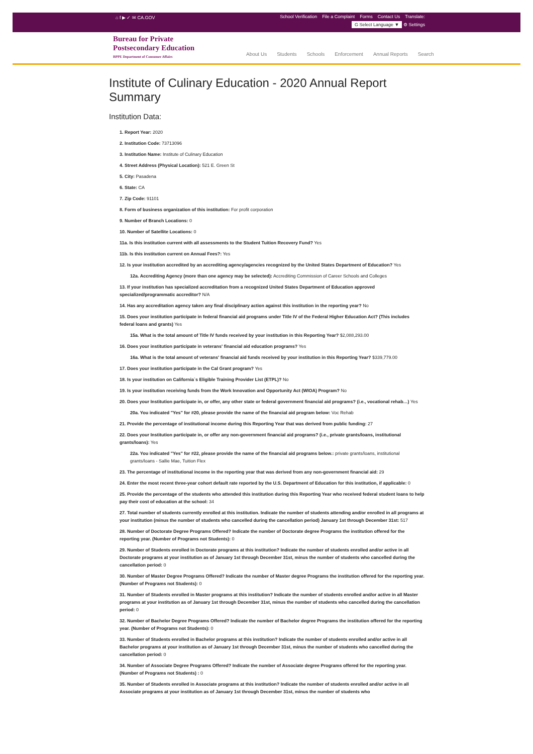⌂ f ▶ ✓ ✉ CA.GOV School Verification File a Complaint Forms Contact Us Translate:
G Select Language ▼ ⚙ Settings
Bureau for Private
Postsecondary Education
BPPE Department of Consumer Affairs
About Us Students Schools Enforcement Annual Reports Search
Institute of Culinary Education - 2020 Annual Report Summary
Institution Data:
1. Report Year: 2020
2. Institution Code: 73713096
3. Institution Name: Institute of Culinary Education
4. Street Address (Physical Location): 521 E. Green St
5. City: Pasadena
6. State: CA
7. Zip Code: 91101
8. Form of business organization of this institution: For profit corporation
9. Number of Branch Locations: 0
10. Number of Satellite Locations: 0
11a. Is this institution current with all assessments to the Student Tuition Recovery Fund? Yes
11b. Is this institution current on Annual Fees?: Yes
12. Is your institution accredited by an accrediting agency/agencies recognized by the United States Department of Education? Yes
12a. Accrediting Agency (more than one agency may be selected): Accrediting Commission of Career Schools and Colleges
13. If your institution has specialized accreditation from a recognized United States Department of Education approved specialized/programmatic accreditor? N/A
14. Has any accreditation agency taken any final disciplinary action against this institution in the reporting year? No
15. Does your institution participate in federal financial aid programs under Title IV of the Federal Higher Education Act? (This includes federal loans and grants) Yes
15a. What is the total amount of Title IV funds received by your institution in this Reporting Year? $2,088,293.00
16. Does your institution participate in veterans' financial aid education programs? Yes
16a. What is the total amount of veterans' financial aid funds received by your institution in this Reporting Year? $339,779.00
17. Does your institution participate in the Cal Grant program? Yes
18. Is your institution on California`s Eligible Training Provider List (ETPL)? No
19. Is your institution receiving funds from the Work Innovation and Opportunity Act (WIOA) Program? No
20. Does your Institution participate in, or offer, any other state or federal government financial aid programs? (i.e., vocational rehab…) Yes
20a. You indicated "Yes" for #20, please provide the name of the financial aid program below: Voc Rehab
21. Provide the percentage of institutional income during this Reporting Year that was derived from public funding: 27
22. Does your Institution participate in, or offer any non-government financial aid programs? (i.e., private grants/loans, institutional grants/loans): Yes
22a. You indicated "Yes" for #22, please provide the name of the financial aid programs below.: private grants/loans, institutional grants/loans - Sallie Mae, Tuition Flex
23. The percentage of institutional income in the reporting year that was derived from any non-government financial aid: 29
24. Enter the most recent three-year cohort default rate reported by the U.S. Department of Education for this institution, if applicable: 0
25. Provide the percentage of the students who attended this institution during this Reporting Year who received federal student loans to help pay their cost of education at the school: 34
27. Total number of students currently enrolled at this institution. Indicate the number of students attending and/or enrolled in all programs at your institution (minus the number of students who cancelled during the cancellation period) January 1st through December 31st: 517
28. Number of Doctorate Degree Programs Offered? Indicate the number of Doctorate degree Programs the institution offered for the reporting year. (Number of Programs not Students): 0
29. Number of Students enrolled in Doctorate programs at this institution? Indicate the number of students enrolled and/or active in all Doctorate programs at your institution as of January 1st through December 31st, minus the number of students who cancelled during the cancellation period: 0
30. Number of Master Degree Programs Offered? Indicate the number of Master degree Programs the institution offered for the reporting year. (Number of Programs not Students): 0
31. Number of Students enrolled in Master programs at this institution? Indicate the number of students enrolled and/or active in all Master programs at your institution as of January 1st through December 31st, minus the number of students who cancelled during the cancellation period: 0
32. Number of Bachelor Degree Programs Offered? Indicate the number of Bachelor degree Programs the institution offered for the reporting year. (Number of Programs not Students): 0
33. Number of Students enrolled in Bachelor programs at this institution? Indicate the number of students enrolled and/or active in all Bachelor programs at your institution as of January 1st through December 31st, minus the number of students who cancelled during the cancellation period: 0
34. Number of Associate Degree Programs Offered? Indicate the number of Associate degree Programs offered for the reporting year. (Number of Programs not Students) : 0
35. Number of Students enrolled in Associate programs at this institution? Indicate the number of students enrolled and/or active in all Associate programs at your institution as of January 1st through December 31st, minus the number of students who